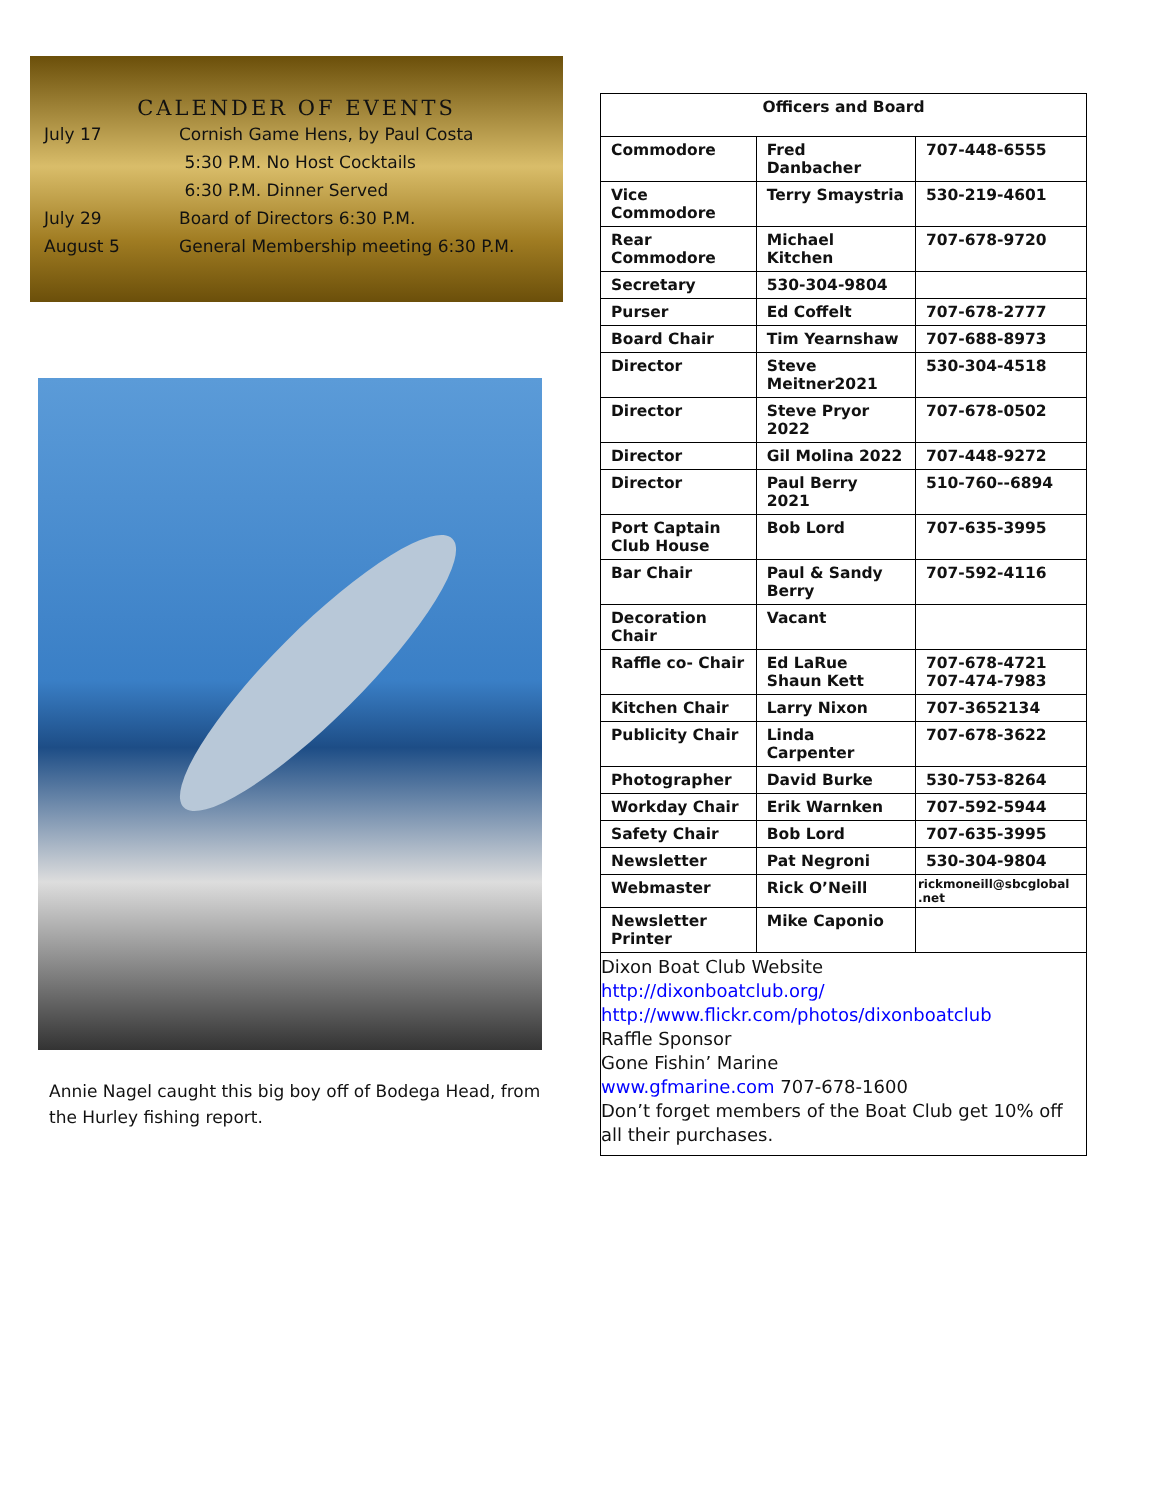CALENDER OF EVENTS
July 17 Cornish Game Hens, by Paul Costa
5:30 P.M. No Host Cocktails
6:30 P.M. Dinner Served
July 29 Board of Directors 6:30 P.M.
August 5 General Membership meeting 6:30 P.M.
Annie Nagel caught this big boy off of Bodega Head, from the Hurley fishing report.
| Officers and Board | | |
| --- | --- | --- |
| Commodore | Fred Danbacher | 707-448-6555 |
| Vice Commodore | Terry Smaystria | 530-219-4601 |
| Rear Commodore | Michael Kitchen | 707-678-9720 |
| Secretary | 530-304-9804 | |
| Purser | Ed Coffelt | 707-678-2777 |
| Board Chair | Tim Yearnshaw | 707-688-8973 |
| Director | Steve Meitner2021 | 530-304-4518 |
| Director | Steve Pryor 2022 | 707-678-0502 |
| Director | Gil Molina 2022 | 707-448-9272 |
| Director | Paul Berry 2021 | 510-760--6894 |
| Port Captain Club House | Bob Lord | 707-635-3995 |
| Bar Chair | Paul & Sandy Berry | 707-592-4116 |
| Decoration Chair | Vacant | |
| Raffle co- Chair | Ed LaRue Shaun Kett | 707-678-4721 707-474-7983 |
| Kitchen Chair | Larry Nixon | 707-3652134 |
| Publicity Chair | Linda Carpenter | 707-678-3622 |
| Photographer | David Burke | 530-753-8264 |
| Workday Chair | Erik Warnken | 707-592-5944 |
| Safety Chair | Bob Lord | 707-635-3995 |
| Newsletter | Pat Negroni | 530-304-9804 |
| Webmaster | Rick O’Neill | rickmoneill@sbcglobal .net |
| Newsletter Printer | Mike Caponio | |
Dixon Boat Club Website
http://dixonboatclub.org/
http://www.flickr.com/photos/dixonboatclub
Raffle Sponsor
Gone Fishin’ Marine
www.gfmarine.com 707-678-1600
Don’t forget members of the Boat Club get 10% off all their purchases.